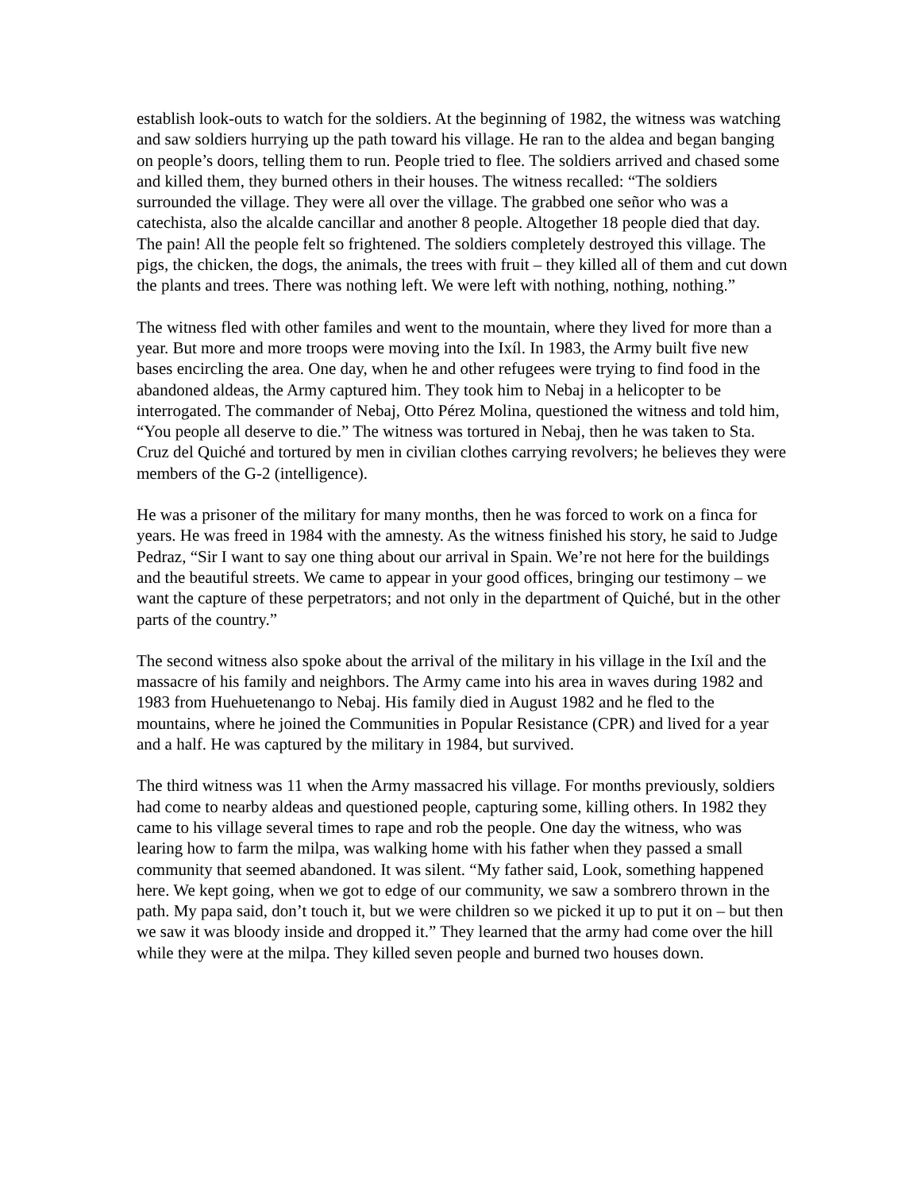establish look-outs to watch for the soldiers. At the beginning of 1982, the witness was watching and saw soldiers hurrying up the path toward his village. He ran to the aldea and began banging on people’s doors, telling them to run. People tried to flee. The soldiers arrived and chased some and killed them, they burned others in their houses. The witness recalled: “The soldiers surrounded the village. They were all over the village. The grabbed one señor who was a catechista, also the alcalde cancillar and another 8 people. Altogether 18 people died that day. The pain! All the people felt so frightened. The soldiers completely destroyed this village. The pigs, the chicken, the dogs, the animals, the trees with fruit – they killed all of them and cut down the plants and trees. There was nothing left. We were left with nothing, nothing, nothing.”
The witness fled with other familes and went to the mountain, where they lived for more than a year. But more and more troops were moving into the Ixíl. In 1983, the Army built five new bases encircling the area. One day, when he and other refugees were trying to find food in the abandoned aldeas, the Army captured him. They took him to Nebaj in a helicopter to be interrogated. The commander of Nebaj, Otto Pérez Molina, questioned the witness and told him, “You people all deserve to die.” The witness was tortured in Nebaj, then he was taken to Sta. Cruz del Quiché and tortured by men in civilian clothes carrying revolvers; he believes they were members of the G-2 (intelligence).
He was a prisoner of the military for many months, then he was forced to work on a finca for years. He was freed in 1984 with the amnesty. As the witness finished his story, he said to Judge Pedraz, “Sir I want to say one thing about our arrival in Spain. We’re not here for the buildings and the beautiful streets. We came to appear in your good offices, bringing our testimony – we want the capture of these perpetrators; and not only in the department of Quiché, but in the other parts of the country.”
The second witness also spoke about the arrival of the military in his village in the Ixíl and the massacre of his family and neighbors. The Army came into his area in waves during 1982 and 1983 from Huehuetenango to Nebaj. His family died in August 1982 and he fled to the mountains, where he joined the Communities in Popular Resistance (CPR) and lived for a year and a half. He was captured by the military in 1984, but survived.
The third witness was 11 when the Army massacred his village. For months previously, soldiers had come to nearby aldeas and questioned people, capturing some, killing others. In 1982 they came to his village several times to rape and rob the people. One day the witness, who was learing how to farm the milpa, was walking home with his father when they passed a small community that seemed abandoned. It was silent. “My father said, Look, something happened here. We kept going, when we got to edge of our community, we saw a sombrero thrown in the path. My papa said, don’t touch it, but we were children so we picked it up to put it on – but then we saw it was bloody inside and dropped it.” They learned that the army had come over the hill while they were at the milpa. They killed seven people and burned two houses down.